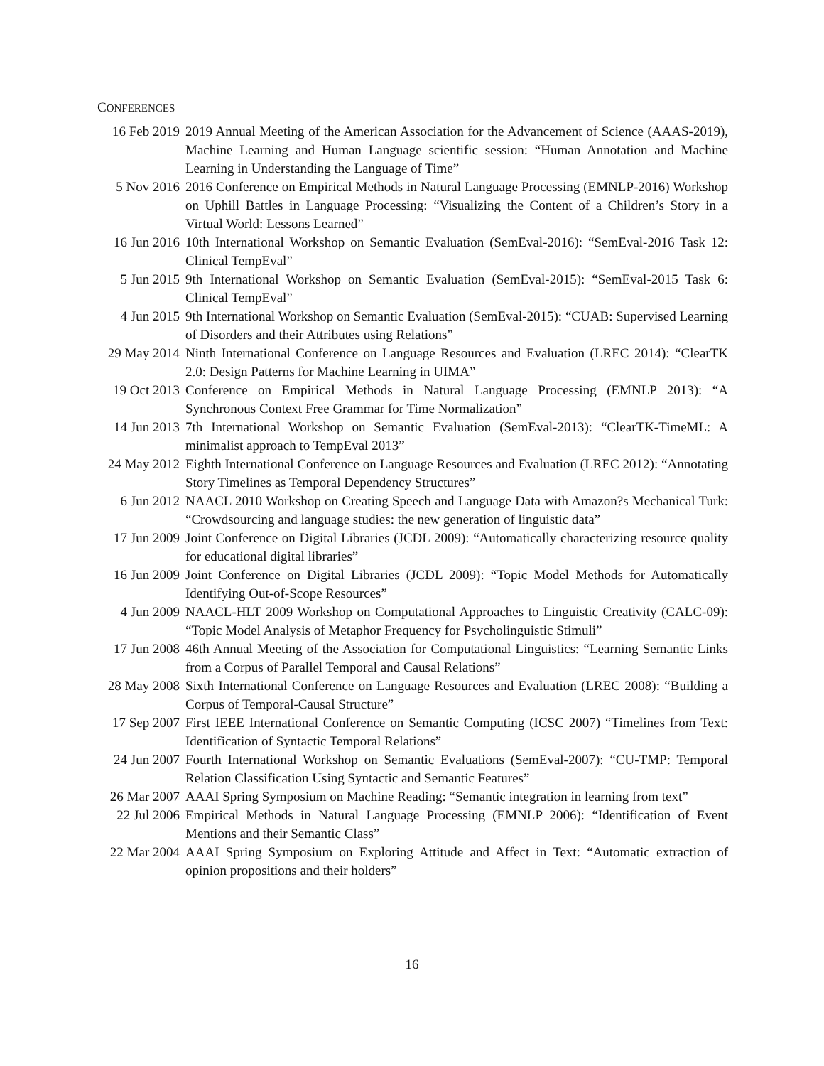CONFERENCES
| 16 Feb 2019 | 2019 Annual Meeting of the American Association for the Advancement of Science (AAAS-2019), Machine Learning and Human Language scientific session: “Human Annotation and Machine Learning in Understanding the Language of Time” |
| 5 Nov 2016 | 2016 Conference on Empirical Methods in Natural Language Processing (EMNLP-2016) Workshop on Uphill Battles in Language Processing: “Visualizing the Content of a Children’s Story in a Virtual World: Lessons Learned” |
| 16 Jun 2016 | 10th International Workshop on Semantic Evaluation (SemEval-2016): “SemEval-2016 Task 12: Clinical TempEval” |
| 5 Jun 2015 | 9th International Workshop on Semantic Evaluation (SemEval-2015): “SemEval-2015 Task 6: Clinical TempEval” |
| 4 Jun 2015 | 9th International Workshop on Semantic Evaluation (SemEval-2015): “CUAB: Supervised Learning of Disorders and their Attributes using Relations” |
| 29 May 2014 | Ninth International Conference on Language Resources and Evaluation (LREC 2014): “ClearTK 2.0: Design Patterns for Machine Learning in UIMA” |
| 19 Oct 2013 | Conference on Empirical Methods in Natural Language Processing (EMNLP 2013): “A Synchronous Context Free Grammar for Time Normalization” |
| 14 Jun 2013 | 7th International Workshop on Semantic Evaluation (SemEval-2013): “ClearTK-TimeML: A minimalist approach to TempEval 2013” |
| 24 May 2012 | Eighth International Conference on Language Resources and Evaluation (LREC 2012): “Annotating Story Timelines as Temporal Dependency Structures” |
| 6 Jun 2012 | NAACL 2010 Workshop on Creating Speech and Language Data with Amazon?s Mechanical Turk: “Crowdsourcing and language studies: the new generation of linguistic data” |
| 17 Jun 2009 | Joint Conference on Digital Libraries (JCDL 2009): “Automatically characterizing resource quality for educational digital libraries” |
| 16 Jun 2009 | Joint Conference on Digital Libraries (JCDL 2009): “Topic Model Methods for Automatically Identifying Out-of-Scope Resources” |
| 4 Jun 2009 | NAACL-HLT 2009 Workshop on Computational Approaches to Linguistic Creativity (CALC-09): “Topic Model Analysis of Metaphor Frequency for Psycholinguistic Stimuli” |
| 17 Jun 2008 | 46th Annual Meeting of the Association for Computational Linguistics: “Learning Semantic Links from a Corpus of Parallel Temporal and Causal Relations” |
| 28 May 2008 | Sixth International Conference on Language Resources and Evaluation (LREC 2008): “Building a Corpus of Temporal-Causal Structure” |
| 17 Sep 2007 | First IEEE International Conference on Semantic Computing (ICSC 2007) “Timelines from Text: Identification of Syntactic Temporal Relations” |
| 24 Jun 2007 | Fourth International Workshop on Semantic Evaluations (SemEval-2007): “CU-TMP: Temporal Relation Classification Using Syntactic and Semantic Features” |
| 26 Mar 2007 | AAAI Spring Symposium on Machine Reading: “Semantic integration in learning from text” |
| 22 Jul 2006 | Empirical Methods in Natural Language Processing (EMNLP 2006): “Identification of Event Mentions and their Semantic Class” |
| 22 Mar 2004 | AAAI Spring Symposium on Exploring Attitude and Affect in Text: “Automatic extraction of opinion propositions and their holders” |
16